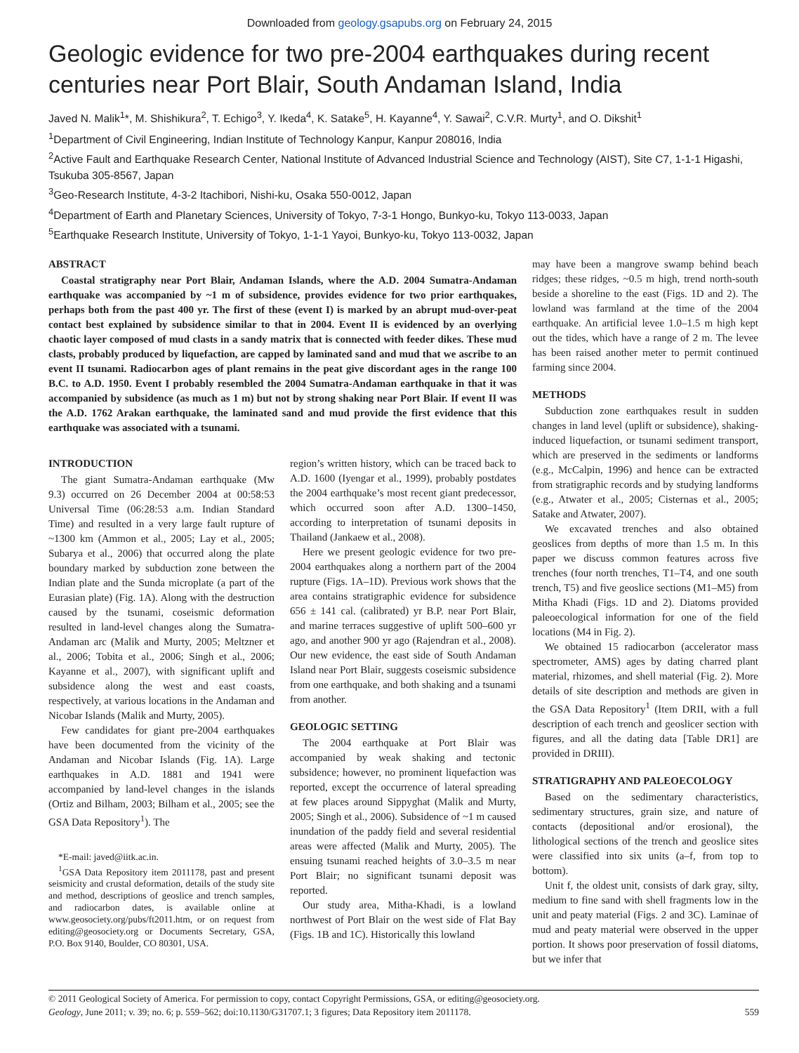Downloaded from geology.gsapubs.org on February 24, 2015
Geologic evidence for two pre-2004 earthquakes during recent centuries near Port Blair, South Andaman Island, India
Javed N. Malik<sup>1</sup>*, M. Shishikura<sup>2</sup>, T. Echigo<sup>3</sup>, Y. Ikeda<sup>4</sup>, K. Satake<sup>5</sup>, H. Kayanne<sup>4</sup>, Y. Sawai<sup>2</sup>, C.V.R. Murty<sup>1</sup>, and O. Dikshit<sup>1</sup>
<sup>1</sup> Department of Civil Engineering, Indian Institute of Technology Kanpur, Kanpur 208016, India
<sup>2</sup> Active Fault and Earthquake Research Center, National Institute of Advanced Industrial Science and Technology (AIST), Site C7, 1-1-1 Higashi, Tsukuba 305-8567, Japan
<sup>3</sup> Geo-Research Institute, 4-3-2 Itachibori, Nishi-ku, Osaka 550-0012, Japan
<sup>4</sup> Department of Earth and Planetary Sciences, University of Tokyo, 7-3-1 Hongo, Bunkyo-ku, Tokyo 113-0033, Japan
<sup>5</sup> Earthquake Research Institute, University of Tokyo, 1-1-1 Yayoi, Bunkyo-ku, Tokyo 113-0032, Japan
ABSTRACT
Coastal stratigraphy near Port Blair, Andaman Islands, where the A.D. 2004 Sumatra-Andaman earthquake was accompanied by ~1 m of subsidence, provides evidence for two prior earthquakes, perhaps both from the past 400 yr. The first of these (event I) is marked by an abrupt mud-over-peat contact best explained by subsidence similar to that in 2004. Event II is evidenced by an overlying chaotic layer composed of mud clasts in a sandy matrix that is connected with feeder dikes. These mud clasts, probably produced by liquefaction, are capped by laminated sand and mud that we ascribe to an event II tsunami. Radiocarbon ages of plant remains in the peat give discordant ages in the range 100 B.C. to A.D. 1950. Event I probably resembled the 2004 Sumatra-Andaman earthquake in that it was accompanied by subsidence (as much as 1 m) but not by strong shaking near Port Blair. If event II was the A.D. 1762 Arakan earthquake, the laminated sand and mud provide the first evidence that this earthquake was associated with a tsunami.
INTRODUCTION
The giant Sumatra-Andaman earthquake (Mw 9.3) occurred on 26 December 2004 at 00:58:53 Universal Time (06:28:53 a.m. Indian Standard Time) and resulted in a very large fault rupture of ~1300 km (Ammon et al., 2005; Lay et al., 2005; Subarya et al., 2006) that occurred along the plate boundary marked by subduction zone between the Indian plate and the Sunda microplate (a part of the Eurasian plate) (Fig. 1A). Along with the destruction caused by the tsunami, coseismic deformation resulted in land-level changes along the Sumatra-Andaman arc (Malik and Murty, 2005; Meltzner et al., 2006; Tobita et al., 2006; Singh et al., 2006; Kayanne et al., 2007), with significant uplift and subsidence along the west and east coasts, respectively, at various locations in the Andaman and Nicobar Islands (Malik and Murty, 2005).
Few candidates for giant pre-2004 earthquakes have been documented from the vicinity of the Andaman and Nicobar Islands (Fig. 1A). Large earthquakes in A.D. 1881 and 1941 were accompanied by land-level changes in the islands (Ortiz and Bilham, 2003; Bilham et al., 2005; see the GSA Data Repository<sup>1</sup>). The
*E-mail: javed@iitk.ac.in.
<sup>1</sup> GSA Data Repository item 2011178, past and present seismicity and crustal deformation, details of the study site and method, descriptions of geoslice and trench samples, and radiocarbon dates, is available online at www.geosociety.org/pubs/ft2011.htm, or on request from editing@geosociety.org or Documents Secretary, GSA, P.O. Box 9140, Boulder, CO 80301, USA.
region’s written history, which can be traced back to A.D. 1600 (Iyengar et al., 1999), probably postdates the 2004 earthquake’s most recent giant predecessor, which occurred soon after A.D. 1300–1450, according to interpretation of tsunami deposits in Thailand (Jankaew et al., 2008).
Here we present geologic evidence for two pre-2004 earthquakes along a northern part of the 2004 rupture (Figs. 1A–1D). Previous work shows that the area contains stratigraphic evidence for subsidence 656 ± 141 cal. (calibrated) yr B.P. near Port Blair, and marine terraces suggestive of uplift 500–600 yr ago, and another 900 yr ago (Rajendran et al., 2008). Our new evidence, the east side of South Andaman Island near Port Blair, suggests coseismic subsidence from one earthquake, and both shaking and a tsunami from another.
GEOLOGIC SETTING
The 2004 earthquake at Port Blair was accompanied by weak shaking and tectonic subsidence; however, no prominent liquefaction was reported, except the occurrence of lateral spreading at few places around Sippyghat (Malik and Murty, 2005; Singh et al., 2006). Subsidence of ~1 m caused inundation of the paddy field and several residential areas were affected (Malik and Murty, 2005). The ensuing tsunami reached heights of 3.0–3.5 m near Port Blair; no significant tsunami deposit was reported.
Our study area, Mitha-Khadi, is a lowland northwest of Port Blair on the west side of Flat Bay (Figs. 1B and 1C). Historically this lowland
may have been a mangrove swamp behind beach ridges; these ridges, ~0.5 m high, trend north-south beside a shoreline to the east (Figs. 1D and 2). The lowland was farmland at the time of the 2004 earthquake. An artificial levee 1.0–1.5 m high kept out the tides, which have a range of 2 m. The levee has been raised another meter to permit continued farming since 2004.
METHODS
Subduction zone earthquakes result in sudden changes in land level (uplift or subsidence), shaking-induced liquefaction, or tsunami sediment transport, which are preserved in the sediments or landforms (e.g., McCalpin, 1996) and hence can be extracted from stratigraphic records and by studying landforms (e.g., Atwater et al., 2005; Cisternas et al., 2005; Satake and Atwater, 2007).
We excavated trenches and also obtained geoslices from depths of more than 1.5 m. In this paper we discuss common features across five trenches (four north trenches, T1–T4, and one south trench, T5) and five geoslice sections (M1–M5) from Mitha Khadi (Figs. 1D and 2). Diatoms provided paleoecological information for one of the field locations (M4 in Fig. 2).
We obtained 15 radiocarbon (accelerator mass spectrometer, AMS) ages by dating charred plant material, rhizomes, and shell material (Fig. 2). More details of site description and methods are given in the GSA Data Repository<sup>1</sup> (Item DRII, with a full description of each trench and geoslicer section with figures, and all the dating data [Table DR1] are provided in DRIII).
STRATIGRAPHY AND PALEOECOLOGY
Based on the sedimentary characteristics, sedimentary structures, grain size, and nature of contacts (depositional and/or erosional), the lithological sections of the trench and geoslice sites were classified into six units (a–f, from top to bottom).
Unit f, the oldest unit, consists of dark gray, silty, medium to fine sand with shell fragments low in the unit and peaty material (Figs. 2 and 3C). Laminae of mud and peaty material were observed in the upper portion. It shows poor preservation of fossil diatoms, but we infer that
© 2011 Geological Society of America. For permission to copy, contact Copyright Permissions, GSA, or editing@geosociety.org.
Geology, June 2011; v. 39; no. 6; p. 559–562; doi:10.1130/G31707.1; 3 figures; Data Repository item 2011178. 559